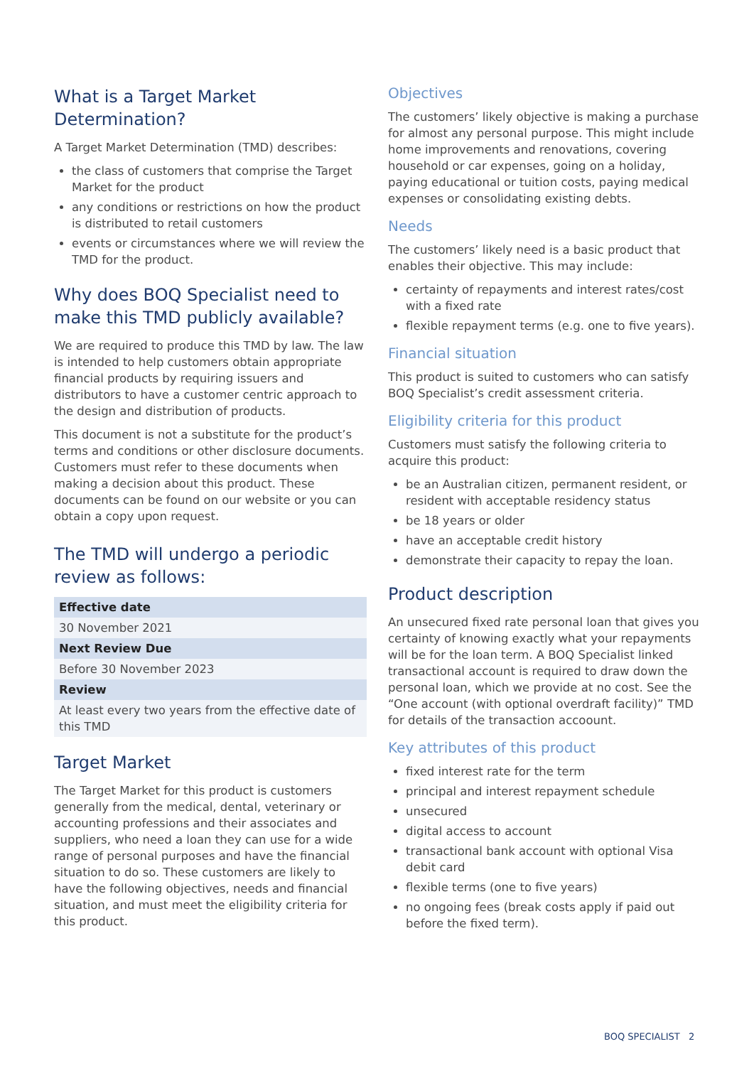What is a Target Market Determination?
A Target Market Determination (TMD) describes:
the class of customers that comprise the Target Market for the product
any conditions or restrictions on how the product is distributed to retail customers
events or circumstances where we will review the TMD for the product.
Why does BOQ Specialist need to make this TMD publicly available?
We are required to produce this TMD by law. The law is intended to help customers obtain appropriate financial products by requiring issuers and distributors to have a customer centric approach to the design and distribution of products.
This document is not a substitute for the product’s terms and conditions or other disclosure documents. Customers must refer to these documents when making a decision about this product. These documents can be found on our website or you can obtain a copy upon request.
The TMD will undergo a periodic review as follows:
| Effective date |
| --- |
| 30 November 2021 |
| Next Review Due |
| Before 30 November 2023 |
| Review |
| At least every two years from the effective date of this TMD |
Target Market
The Target Market for this product is customers generally from the medical, dental, veterinary or accounting professions and their associates and suppliers, who need a loan they can use for a wide range of personal purposes and have the financial situation to do so. These customers are likely to have the following objectives, needs and financial situation, and must meet the eligibility criteria for this product.
Objectives
The customers’ likely objective is making a purchase for almost any personal purpose. This might include home improvements and renovations, covering household or car expenses, going on a holiday, paying educational or tuition costs, paying medical expenses or consolidating existing debts.
Needs
The customers’ likely need is a basic product that enables their objective. This may include:
certainty of repayments and interest rates/cost with a fixed rate
flexible repayment terms (e.g. one to five years).
Financial situation
This product is suited to customers who can satisfy BOQ Specialist’s credit assessment criteria.
Eligibility criteria for this product
Customers must satisfy the following criteria to acquire this product:
be an Australian citizen, permanent resident, or resident with acceptable residency status
be 18 years or older
have an acceptable credit history
demonstrate their capacity to repay the loan.
Product description
An unsecured fixed rate personal loan that gives you certainty of knowing exactly what your repayments will be for the loan term. A BOQ Specialist linked transactional account is required to draw down the personal loan, which we provide at no cost. See the “One account (with optional overdraft facility)” TMD for details of the transaction accoount.
Key attributes of this product
fixed interest rate for the term
principal and interest repayment schedule
unsecured
digital access to account
transactional bank account with optional Visa debit card
flexible terms (one to five years)
no ongoing fees (break costs apply if paid out before the fixed term).
BOQ SPECIALIST 2